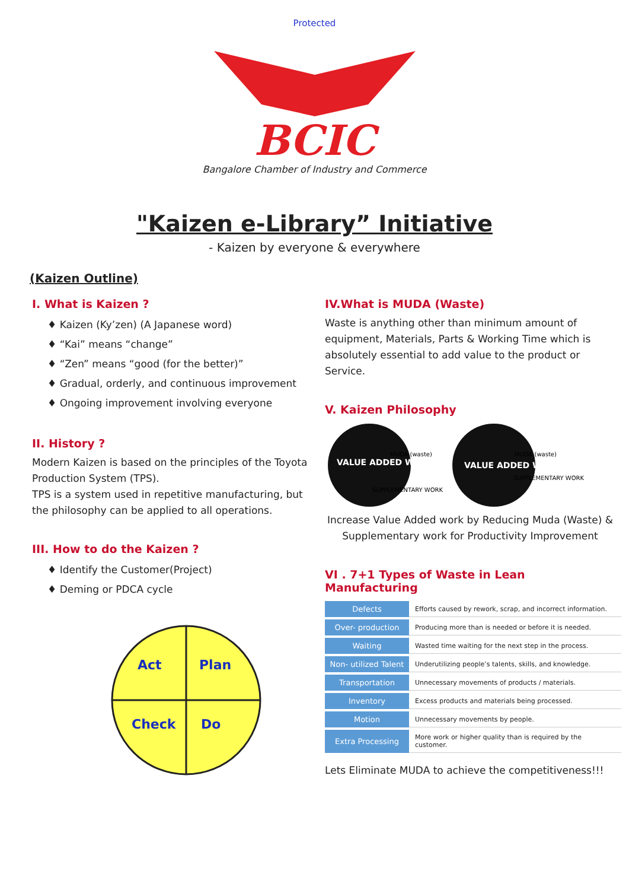Protected
BCIC
Bangalore Chamber of Industry and Commerce
"Kaizen e-Library” Initiative
- Kaizen by everyone & everywhere
(Kaizen Outline)
I. What is Kaizen ?
♦ Kaizen (Ky’zen) (A Japanese word)
♦ “Kai” means “change”
♦ “Zen” means “good (for the better)”
♦ Gradual, orderly, and continuous improvement
♦ Ongoing improvement involving everyone
II. History ?
Modern Kaizen is based on the principles of the Toyota Production System (TPS).
TPS is a system used in repetitive manufacturing, but the philosophy can be applied to all operations.
III. How to do the Kaizen ?
♦ Identify the Customer(Project)
♦ Deming or PDCA cycle
Act
Plan
Check
Do
IV.What is MUDA (Waste)
Waste is anything other than minimum amount of equipment, Materials, Parts & Working Time which is absolutely essential to add value to the product or Service.
V. Kaizen Philosophy
VALUE ADDED WORK
VALUE ADDED WORK
MUDA (waste)
MUDA (waste)
SUPPLEMENTARY WORK
SUPPLEMENTARY WORK
Increase Value Added work by Reducing Muda (Waste) & Supplementary work for Productivity Improvement
VI . 7+1 Types of Waste in Lean Manufacturing
| Defects | Efforts caused by rework, scrap, and incorrect information. |
| Over- production | Producing more than is needed or before it is needed. |
| Waiting | Wasted time waiting for the next step in the process. |
| Non- utilized Talent | Underutilizing people’s talents, skills, and knowledge. |
| Transportation | Unnecessary movements of products / materials. |
| Inventory | Excess products and materials being processed. |
| Motion | Unnecessary movements by people. |
| Extra Processing | More work or higher quality than is required by the customer. |
Lets Eliminate MUDA to achieve the competitiveness!!!